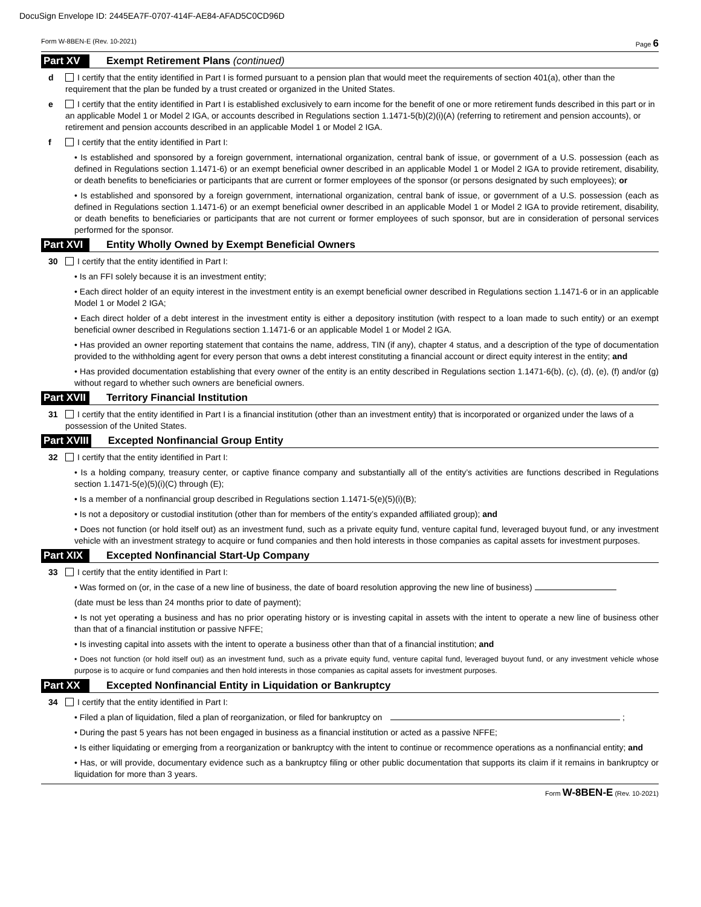DocuSign Envelope ID: 2445EA7F-0707-414F-AE84-AFAD5C0CD96D
Form W-8BEN-E (Rev. 10-2021) Page 6
Part XV Exempt Retirement Plans (continued)
d I certify that the entity identified in Part I is formed pursuant to a pension plan that would meet the requirements of section 401(a), other than the requirement that the plan be funded by a trust created or organized in the United States.
e I certify that the entity identified in Part I is established exclusively to earn income for the benefit of one or more retirement funds described in this part or in an applicable Model 1 or Model 2 IGA, or accounts described in Regulations section 1.1471-5(b)(2)(i)(A) (referring to retirement and pension accounts), or retirement and pension accounts described in an applicable Model 1 or Model 2 IGA.
f I certify that the entity identified in Part I:
• Is established and sponsored by a foreign government, international organization, central bank of issue, or government of a U.S. possession (each as defined in Regulations section 1.1471-6) or an exempt beneficial owner described in an applicable Model 1 or Model 2 IGA to provide retirement, disability, or death benefits to beneficiaries or participants that are current or former employees of the sponsor (or persons designated by such employees); or
• Is established and sponsored by a foreign government, international organization, central bank of issue, or government of a U.S. possession (each as defined in Regulations section 1.1471-6) or an exempt beneficial owner described in an applicable Model 1 or Model 2 IGA to provide retirement, disability, or death benefits to beneficiaries or participants that are not current or former employees of such sponsor, but are in consideration of personal services performed for the sponsor.
Part XVI Entity Wholly Owned by Exempt Beneficial Owners
30 I certify that the entity identified in Part I:
• Is an FFI solely because it is an investment entity;
• Each direct holder of an equity interest in the investment entity is an exempt beneficial owner described in Regulations section 1.1471-6 or in an applicable Model 1 or Model 2 IGA;
• Each direct holder of a debt interest in the investment entity is either a depository institution (with respect to a loan made to such entity) or an exempt beneficial owner described in Regulations section 1.1471-6 or an applicable Model 1 or Model 2 IGA.
• Has provided an owner reporting statement that contains the name, address, TIN (if any), chapter 4 status, and a description of the type of documentation provided to the withholding agent for every person that owns a debt interest constituting a financial account or direct equity interest in the entity; and
• Has provided documentation establishing that every owner of the entity is an entity described in Regulations section 1.1471-6(b), (c), (d), (e), (f) and/or (g) without regard to whether such owners are beneficial owners.
Part XVII Territory Financial Institution
31 I certify that the entity identified in Part I is a financial institution (other than an investment entity) that is incorporated or organized under the laws of a possession of the United States.
Part XVIII Excepted Nonfinancial Group Entity
32 I certify that the entity identified in Part I:
• Is a holding company, treasury center, or captive finance company and substantially all of the entity’s activities are functions described in Regulations section 1.1471-5(e)(5)(i)(C) through (E);
• Is a member of a nonfinancial group described in Regulations section 1.1471-5(e)(5)(i)(B);
• Is not a depository or custodial institution (other than for members of the entity’s expanded affiliated group); and
• Does not function (or hold itself out) as an investment fund, such as a private equity fund, venture capital fund, leveraged buyout fund, or any investment vehicle with an investment strategy to acquire or fund companies and then hold interests in those companies as capital assets for investment purposes.
Part XIX Excepted Nonfinancial Start-Up Company
33 I certify that the entity identified in Part I:
• Was formed on (or, in the case of a new line of business, the date of board resolution approving the new line of business)
(date must be less than 24 months prior to date of payment);
• Is not yet operating a business and has no prior operating history or is investing capital in assets with the intent to operate a new line of business other than that of a financial institution or passive NFFE;
• Is investing capital into assets with the intent to operate a business other than that of a financial institution; and
• Does not function (or hold itself out) as an investment fund, such as a private equity fund, venture capital fund, leveraged buyout fund, or any investment vehicle whose purpose is to acquire or fund companies and then hold interests in those companies as capital assets for investment purposes.
Part XX Excepted Nonfinancial Entity in Liquidation or Bankruptcy
34 I certify that the entity identified in Part I:
• Filed a plan of liquidation, filed a plan of reorganization, or filed for bankruptcy on ;
• During the past 5 years has not been engaged in business as a financial institution or acted as a passive NFFE;
• Is either liquidating or emerging from a reorganization or bankruptcy with the intent to continue or recommence operations as a nonfinancial entity; and
• Has, or will provide, documentary evidence such as a bankruptcy filing or other public documentation that supports its claim if it remains in bankruptcy or liquidation for more than 3 years.
Form W-8BEN-E (Rev. 10-2021)